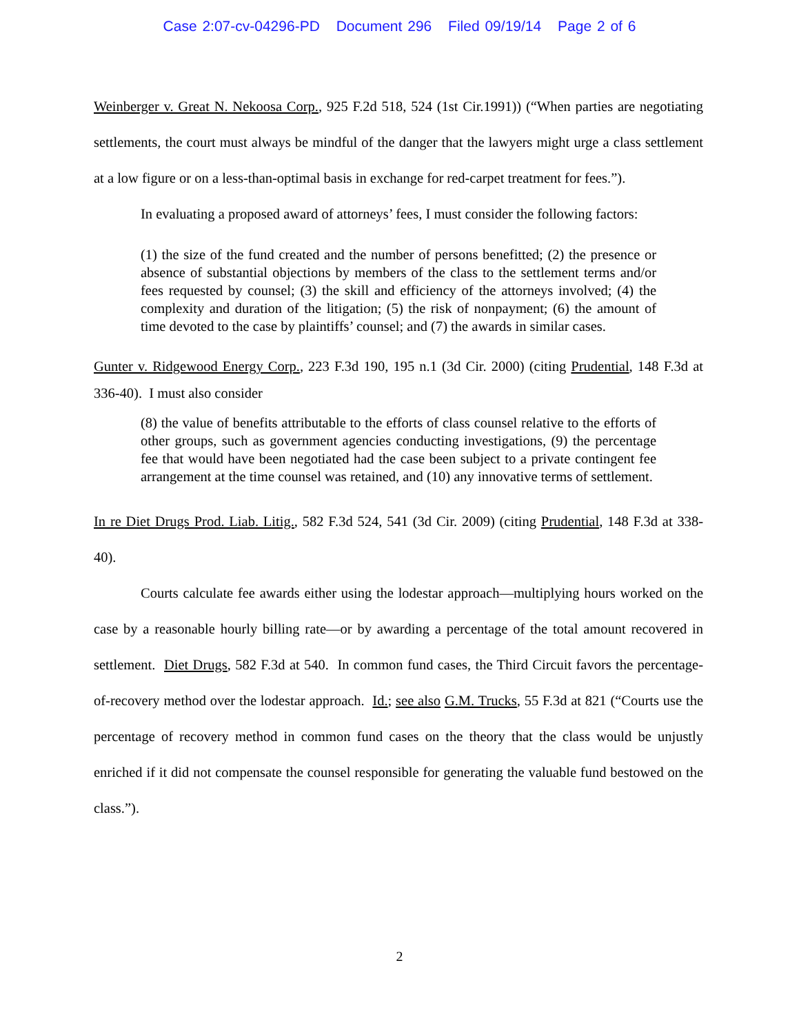Case 2:07-cv-04296-PD Document 296 Filed 09/19/14 Page 2 of 6
Weinberger v. Great N. Nekoosa Corp., 925 F.2d 518, 524 (1st Cir.1991)) (“When parties are negotiating settlements, the court must always be mindful of the danger that the lawyers might urge a class settlement at a low figure or on a less-than-optimal basis in exchange for red-carpet treatment for fees.”).
In evaluating a proposed award of attorneys’ fees, I must consider the following factors:
(1) the size of the fund created and the number of persons benefitted; (2) the presence or absence of substantial objections by members of the class to the settlement terms and/or fees requested by counsel; (3) the skill and efficiency of the attorneys involved; (4) the complexity and duration of the litigation; (5) the risk of nonpayment; (6) the amount of time devoted to the case by plaintiffs’ counsel; and (7) the awards in similar cases.
Gunter v. Ridgewood Energy Corp., 223 F.3d 190, 195 n.1 (3d Cir. 2000) (citing Prudential, 148 F.3d at 336-40). I must also consider
(8) the value of benefits attributable to the efforts of class counsel relative to the efforts of other groups, such as government agencies conducting investigations, (9) the percentage fee that would have been negotiated had the case been subject to a private contingent fee arrangement at the time counsel was retained, and (10) any innovative terms of settlement.
In re Diet Drugs Prod. Liab. Litig., 582 F.3d 524, 541 (3d Cir. 2009) (citing Prudential, 148 F.3d at 338-40).
Courts calculate fee awards either using the lodestar approach—multiplying hours worked on the case by a reasonable hourly billing rate—or by awarding a percentage of the total amount recovered in settlement. Diet Drugs, 582 F.3d at 540. In common fund cases, the Third Circuit favors the percentage-of-recovery method over the lodestar approach. Id.; see also G.M. Trucks, 55 F.3d at 821 (“Courts use the percentage of recovery method in common fund cases on the theory that the class would be unjustly enriched if it did not compensate the counsel responsible for generating the valuable fund bestowed on the class.”).
2